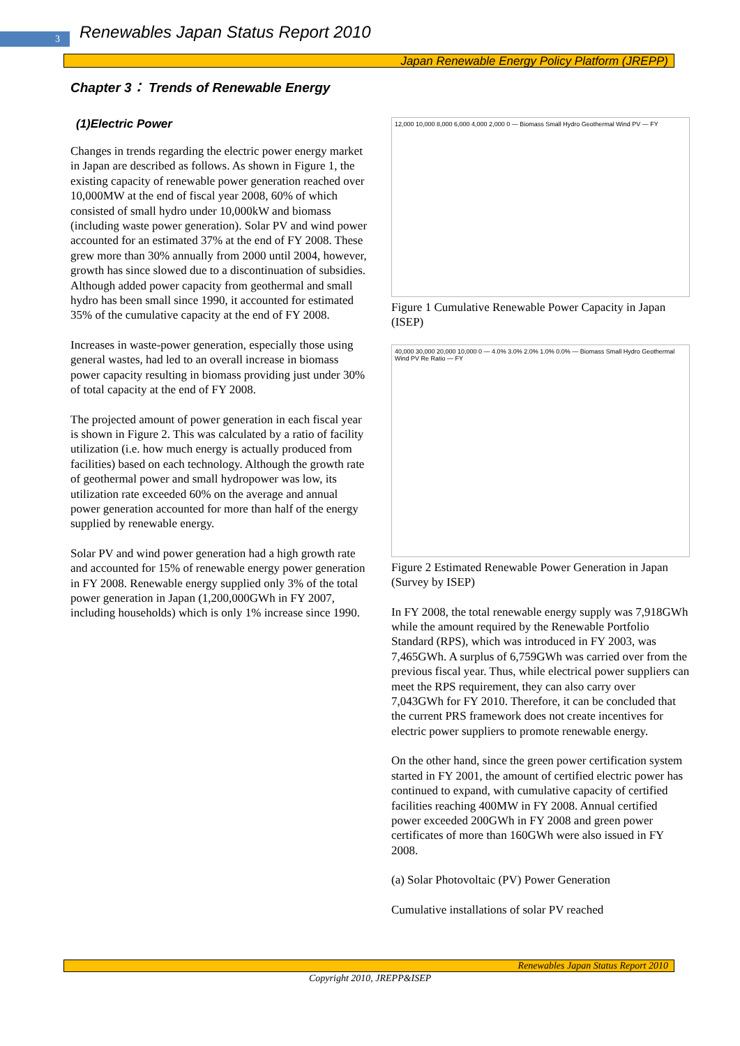3
Renewables Japan Status Report 2010
Japan Renewable Energy Policy Platform (JREPP)
Chapter 3： Trends of Renewable Energy
(1)Electric Power
Changes in trends regarding the electric power energy market in Japan are described as follows. As shown in Figure 1, the existing capacity of renewable power generation reached over 10,000MW at the end of fiscal year 2008, 60% of which consisted of small hydro under 10,000kW and biomass (including waste power generation). Solar PV and wind power accounted for an estimated 37% at the end of FY 2008. These grew more than 30% annually from 2000 until 2004, however, growth has since slowed due to a discontinuation of subsidies. Although added power capacity from geothermal and small hydro has been small since 1990, it accounted for estimated 35% of the cumulative capacity at the end of FY 2008.
Increases in waste-power generation, especially those using general wastes, had led to an overall increase in biomass power capacity resulting in biomass providing just under 30% of total capacity at the end of FY 2008.
The projected amount of power generation in each fiscal year is shown in Figure 2. This was calculated by a ratio of facility utilization (i.e. how much energy is actually produced from facilities) based on each technology. Although the growth rate of geothermal power and small hydropower was low, its utilization rate exceeded 60% on the average and annual power generation accounted for more than half of the energy supplied by renewable energy.
Solar PV and wind power generation had a high growth rate and accounted for 15% of renewable energy power generation in FY 2008. Renewable energy supplied only 3% of the total power generation in Japan (1,200,000GWh in FY 2007, including households) which is only 1% increase since 1990.
12,000 10,000 8,000 6,000 4,000 2,000 0 — Biomass Small Hydro Geothermal Wind PV — FY
Figure 1 Cumulative Renewable Power Capacity in Japan (ISEP)
40,000 30,000 20,000 10,000 0 — 4.0% 3.0% 2.0% 1.0% 0.0% — Biomass Small Hydro Geothermal Wind PV Re Ratio — FY
Figure 2 Estimated Renewable Power Generation in Japan (Survey by ISEP)
In FY 2008, the total renewable energy supply was 7,918GWh while the amount required by the Renewable Portfolio Standard (RPS), which was introduced in FY 2003, was 7,465GWh. A surplus of 6,759GWh was carried over from the previous fiscal year. Thus, while electrical power suppliers can meet the RPS requirement, they can also carry over 7,043GWh for FY 2010. Therefore, it can be concluded that the current PRS framework does not create incentives for electric power suppliers to promote renewable energy.
On the other hand, since the green power certification system started in FY 2001, the amount of certified electric power has continued to expand, with cumulative capacity of certified facilities reaching 400MW in FY 2008. Annual certified power exceeded 200GWh in FY 2008 and green power certificates of more than 160GWh were also issued in FY 2008.
(a) Solar Photovoltaic (PV) Power Generation
Cumulative installations of solar PV reached
Renewables Japan Status Report 2010
Copyright 2010, JREPP&ISEP